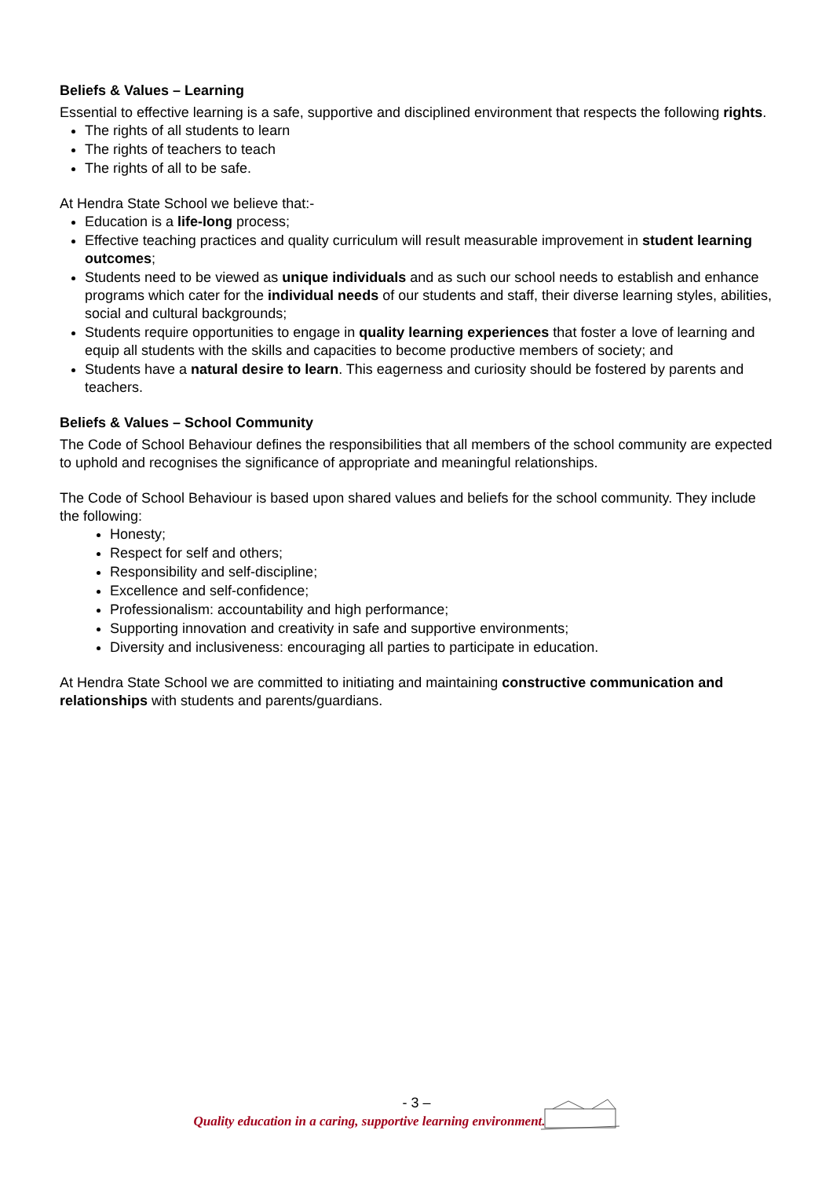Beliefs & Values – Learning
Essential to effective learning is a safe, supportive and disciplined environment that respects the following rights.
The rights of all students to learn
The rights of teachers to teach
The rights of all to be safe.
At Hendra State School we believe that:-
Education is a life-long process;
Effective teaching practices and quality curriculum will result measurable improvement in student learning outcomes;
Students need to be viewed as unique individuals and as such our school needs to establish and enhance programs which cater for the individual needs of our students and staff, their diverse learning styles, abilities, social and cultural backgrounds;
Students require opportunities to engage in quality learning experiences that foster a love of learning and equip all students with the skills and capacities to become productive members of society; and
Students have a natural desire to learn. This eagerness and curiosity should be fostered by parents and teachers.
Beliefs & Values – School Community
The Code of School Behaviour defines the responsibilities that all members of the school community are expected to uphold and recognises the significance of appropriate and meaningful relationships.
The Code of School Behaviour is based upon shared values and beliefs for the school community. They include the following:
Honesty;
Respect for self and others;
Responsibility and self-discipline;
Excellence and self-confidence;
Professionalism: accountability and high performance;
Supporting innovation and creativity in safe and supportive environments;
Diversity and inclusiveness: encouraging all parties to participate in education.
At Hendra State School we are committed to initiating and maintaining constructive communication and relationships with students and parents/guardians.
- 3 –
Quality education in a caring, supportive learning environment.